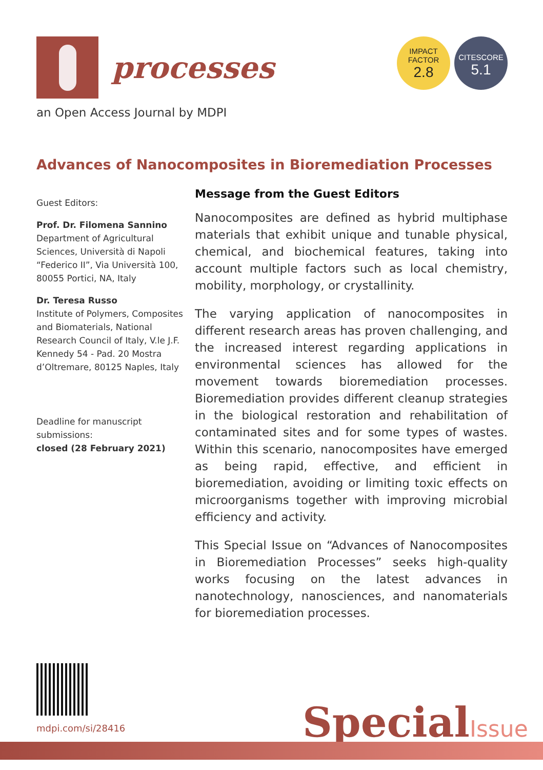processes
an Open Access Journal by MDPI
IMPACT
FACTOR
2.8
CITESCORE
5.1
Advances of Nanocomposites in Bioremediation Processes
Guest Editors:
Prof. Dr. Filomena Sannino
Department of Agricultural Sciences, Università di Napoli “Federico II”, Via Università 100, 80055 Portici, NA, Italy
Dr. Teresa Russo
Institute of Polymers, Composites and Biomaterials, National Research Council of Italy, V.le J.F. Kennedy 54 - Pad. 20 Mostra d’Oltremare, 80125 Naples, Italy
Deadline for manuscript submissions:
closed (28 February 2021)
Message from the Guest Editors
Nanocomposites are defined as hybrid multiphase materials that exhibit unique and tunable physical, chemical, and biochemical features, taking into account multiple factors such as local chemistry, mobility, morphology, or crystallinity.
The varying application of nanocomposites in different research areas has proven challenging, and the increased interest regarding applications in environmental sciences has allowed for the movement towards bioremediation processes. Bioremediation provides different cleanup strategies in the biological restoration and rehabilitation of contaminated sites and for some types of wastes. Within this scenario, nanocomposites have emerged as being rapid, effective, and efficient in bioremediation, avoiding or limiting toxic effects on microorganisms together with improving microbial efficiency and activity.
This Special Issue on “Advances of Nanocomposites in Bioremediation Processes” seeks high-quality works focusing on the latest advances in nanotechnology, nanosciences, and nanomaterials for bioremediation processes.
mdpi.com/si/28416 SpecialIssue